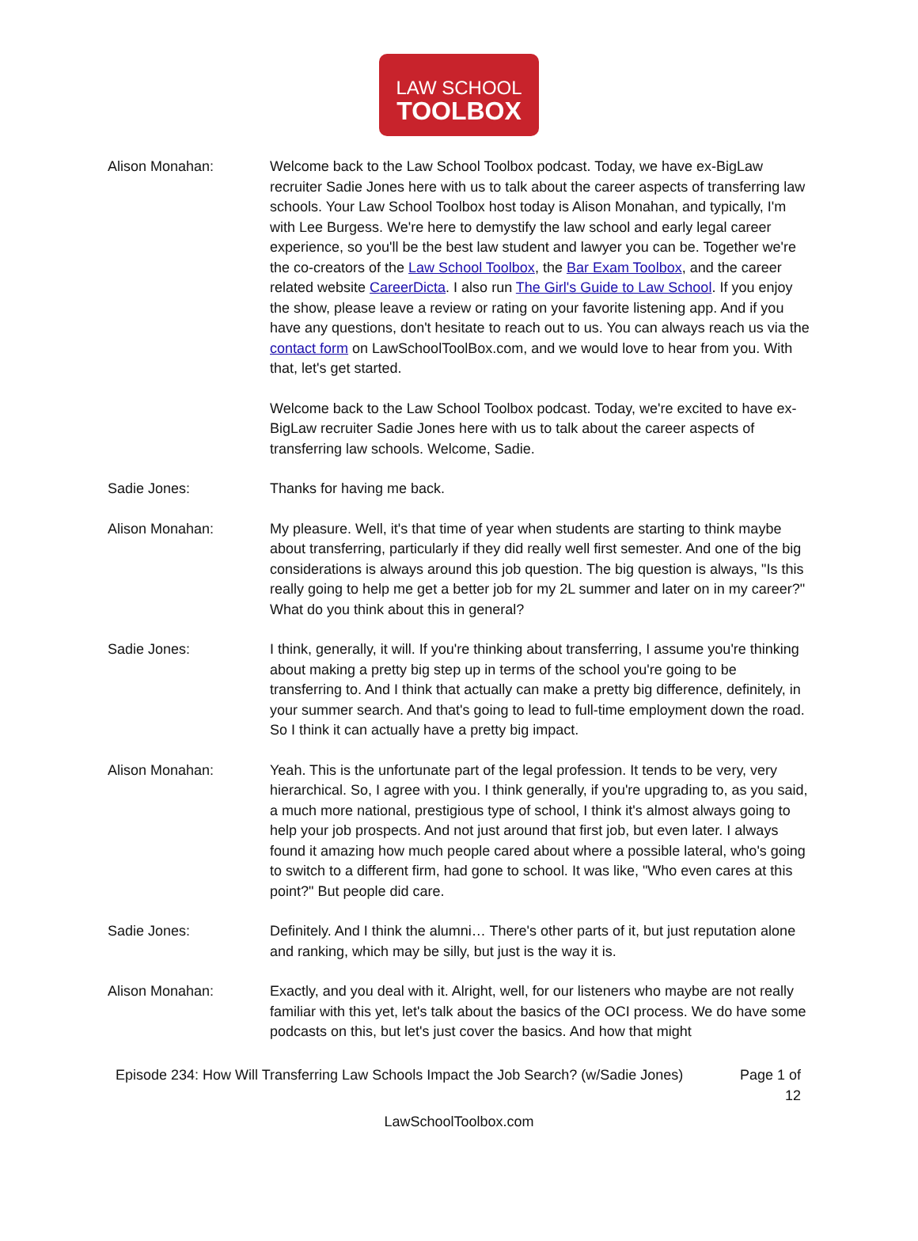LAW SCHOOL
TOOLBOX
Alison Monahan: Welcome back to the Law School Toolbox podcast. Today, we have ex-BigLaw recruiter Sadie Jones here with us to talk about the career aspects of transferring law schools. Your Law School Toolbox host today is Alison Monahan, and typically, I'm with Lee Burgess. We're here to demystify the law school and early legal career experience, so you'll be the best law student and lawyer you can be. Together we're the co-creators of the Law School Toolbox, the Bar Exam Toolbox, and the career related website CareerDicta. I also run The Girl's Guide to Law School. If you enjoy the show, please leave a review or rating on your favorite listening app. And if you have any questions, don't hesitate to reach out to us. You can always reach us via the contact form on LawSchoolToolBox.com, and we would love to hear from you. With that, let's get started.
Welcome back to the Law School Toolbox podcast. Today, we're excited to have ex-BigLaw recruiter Sadie Jones here with us to talk about the career aspects of transferring law schools. Welcome, Sadie.
Sadie Jones: Thanks for having me back.
Alison Monahan: My pleasure. Well, it's that time of year when students are starting to think maybe about transferring, particularly if they did really well first semester. And one of the big considerations is always around this job question. The big question is always, "Is this really going to help me get a better job for my 2L summer and later on in my career?" What do you think about this in general?
Sadie Jones: I think, generally, it will. If you're thinking about transferring, I assume you're thinking about making a pretty big step up in terms of the school you're going to be transferring to. And I think that actually can make a pretty big difference, definitely, in your summer search. And that's going to lead to full-time employment down the road. So I think it can actually have a pretty big impact.
Alison Monahan: Yeah. This is the unfortunate part of the legal profession. It tends to be very, very hierarchical. So, I agree with you. I think generally, if you're upgrading to, as you said, a much more national, prestigious type of school, I think it's almost always going to help your job prospects. And not just around that first job, but even later. I always found it amazing how much people cared about where a possible lateral, who's going to switch to a different firm, had gone to school. It was like, "Who even cares at this point?" But people did care.
Sadie Jones: Definitely. And I think the alumni… There's other parts of it, but just reputation alone and ranking, which may be silly, but just is the way it is.
Alison Monahan: Exactly, and you deal with it. Alright, well, for our listeners who maybe are not really familiar with this yet, let's talk about the basics of the OCI process. We do have some podcasts on this, but let's just cover the basics. And how that might
Episode 234: How Will Transferring Law Schools Impact the Job Search? (w/Sadie Jones)
Page 1 of 12
LawSchoolToolbox.com